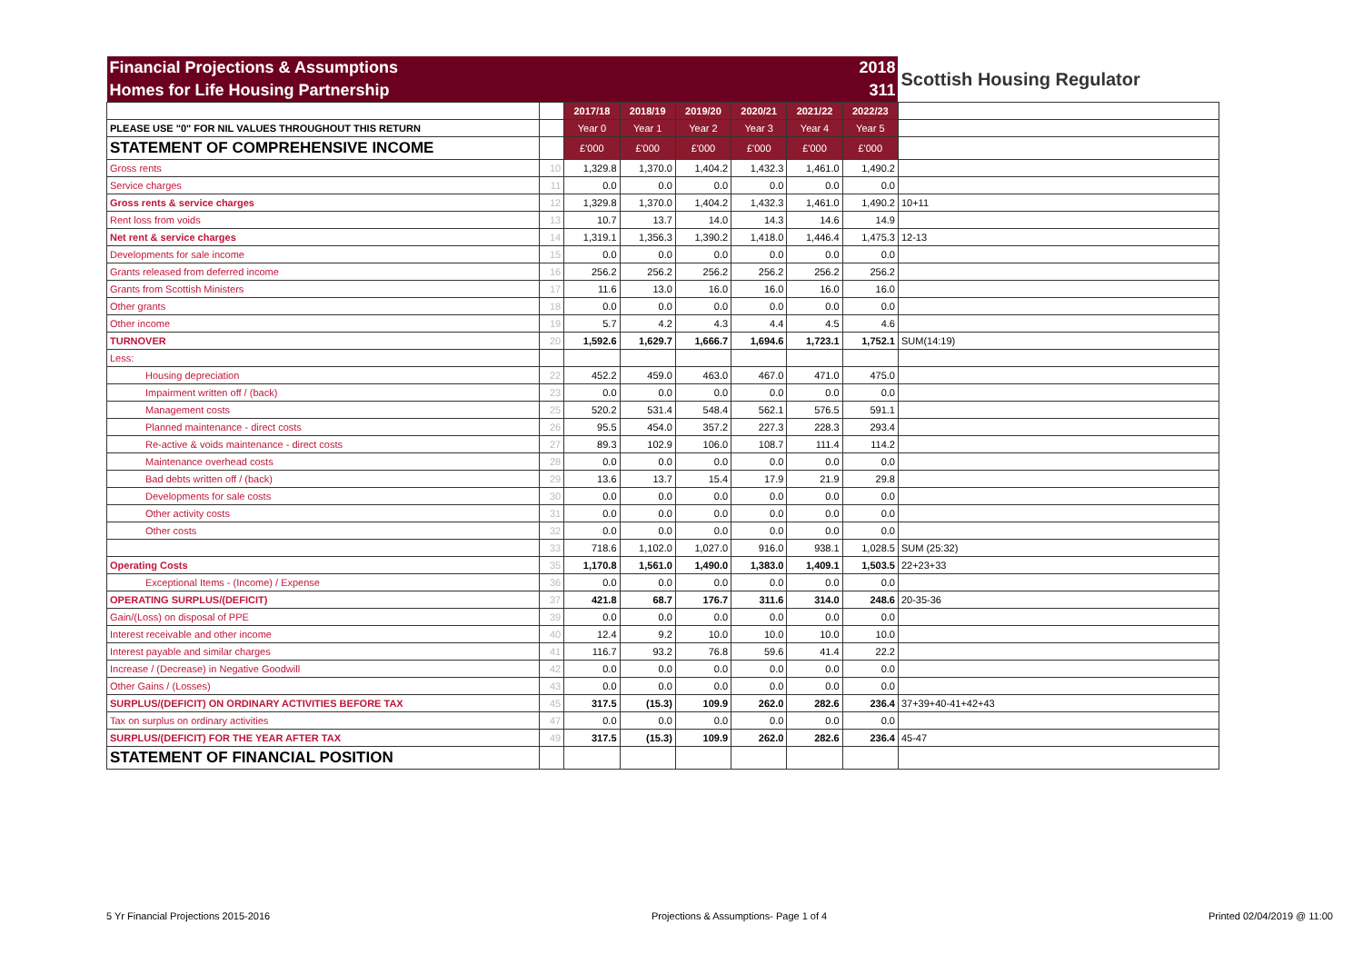| Financial Projections & Assumptions | | | | | | | 2018 | Scottish Housing Regulator |
| Homes for Life Housing Partnership | | | | | | | 311 | |
| | | 2017/18 | 2018/19 | 2019/20 | 2020/21 | 2021/22 | 2022/23 | |
| PLEASE USE "0" FOR NIL VALUES THROUGHOUT THIS RETURN | | Year 0 | Year 1 | Year 2 | Year 3 | Year 4 | Year 5 | |
| STATEMENT OF COMPREHENSIVE INCOME | | £'000 | £'000 | £'000 | £'000 | £'000 | £'000 | |
| Gross rents | 10 | 1,329.8 | 1,370.0 | 1,404.2 | 1,432.3 | 1,461.0 | 1,490.2 | |
| Service charges | 11 | 0.0 | 0.0 | 0.0 | 0.0 | 0.0 | 0.0 | |
| Gross rents & service charges | 12 | 1,329.8 | 1,370.0 | 1,404.2 | 1,432.3 | 1,461.0 | 1,490.2 | 10+11 |
| Rent loss from voids | 13 | 10.7 | 13.7 | 14.0 | 14.3 | 14.6 | 14.9 | |
| Net rent & service charges | 14 | 1,319.1 | 1,356.3 | 1,390.2 | 1,418.0 | 1,446.4 | 1,475.3 | 12-13 |
| Developments for sale income | 15 | 0.0 | 0.0 | 0.0 | 0.0 | 0.0 | 0.0 | |
| Grants released from deferred income | 16 | 256.2 | 256.2 | 256.2 | 256.2 | 256.2 | 256.2 | |
| Grants from Scottish Ministers | 17 | 11.6 | 13.0 | 16.0 | 16.0 | 16.0 | 16.0 | |
| Other grants | 18 | 0.0 | 0.0 | 0.0 | 0.0 | 0.0 | 0.0 | |
| Other income | 19 | 5.7 | 4.2 | 4.3 | 4.4 | 4.5 | 4.6 | |
| TURNOVER | 20 | 1,592.6 | 1,629.7 | 1,666.7 | 1,694.6 | 1,723.1 | 1,752.1 | SUM(14:19) |
| Less: | | | | | | | | |
| Housing depreciation | 22 | 452.2 | 459.0 | 463.0 | 467.0 | 471.0 | 475.0 | |
| Impairment written off / (back) | 23 | 0.0 | 0.0 | 0.0 | 0.0 | 0.0 | 0.0 | |
| Management costs | 25 | 520.2 | 531.4 | 548.4 | 562.1 | 576.5 | 591.1 | |
| Planned maintenance - direct costs | 26 | 95.5 | 454.0 | 357.2 | 227.3 | 228.3 | 293.4 | |
| Re-active & voids maintenance - direct costs | 27 | 89.3 | 102.9 | 106.0 | 108.7 | 111.4 | 114.2 | |
| Maintenance overhead costs | 28 | 0.0 | 0.0 | 0.0 | 0.0 | 0.0 | 0.0 | |
| Bad debts written off / (back) | 29 | 13.6 | 13.7 | 15.4 | 17.9 | 21.9 | 29.8 | |
| Developments for sale costs | 30 | 0.0 | 0.0 | 0.0 | 0.0 | 0.0 | 0.0 | |
| Other activity costs | 31 | 0.0 | 0.0 | 0.0 | 0.0 | 0.0 | 0.0 | |
| Other costs | 32 | 0.0 | 0.0 | 0.0 | 0.0 | 0.0 | 0.0 | |
| | 33 | 718.6 | 1,102.0 | 1,027.0 | 916.0 | 938.1 | 1,028.5 | SUM (25:32) |
| Operating Costs | 35 | 1,170.8 | 1,561.0 | 1,490.0 | 1,383.0 | 1,409.1 | 1,503.5 | 22+23+33 |
| Exceptional Items - (Income) / Expense | 36 | 0.0 | 0.0 | 0.0 | 0.0 | 0.0 | 0.0 | |
| OPERATING SURPLUS/(DEFICIT) | 37 | 421.8 | 68.7 | 176.7 | 311.6 | 314.0 | 248.6 | 20-35-36 |
| Gain/(Loss) on disposal of PPE | 39 | 0.0 | 0.0 | 0.0 | 0.0 | 0.0 | 0.0 | |
| Interest receivable and other income | 40 | 12.4 | 9.2 | 10.0 | 10.0 | 10.0 | 10.0 | |
| Interest payable and similar charges | 41 | 116.7 | 93.2 | 76.8 | 59.6 | 41.4 | 22.2 | |
| Increase / (Decrease) in Negative Goodwill | 42 | 0.0 | 0.0 | 0.0 | 0.0 | 0.0 | 0.0 | |
| Other Gains / (Losses) | 43 | 0.0 | 0.0 | 0.0 | 0.0 | 0.0 | 0.0 | |
| SURPLUS/(DEFICIT) ON ORDINARY ACTIVITIES BEFORE TAX | 45 | 317.5 | (15.3) | 109.9 | 262.0 | 282.6 | 236.4 | 37+39+40-41+42+43 |
| Tax on surplus on ordinary activities | 47 | 0.0 | 0.0 | 0.0 | 0.0 | 0.0 | 0.0 | |
| SURPLUS/(DEFICIT) FOR THE YEAR AFTER TAX | 49 | 317.5 | (15.3) | 109.9 | 262.0 | 282.6 | 236.4 | 45-47 |
| STATEMENT OF FINANCIAL POSITION | | | | | | | | |
5 Yr Financial Projections 2015-2016 Projections & Assumptions- Page 1 of 4 Printed 02/04/2019 @ 11:00